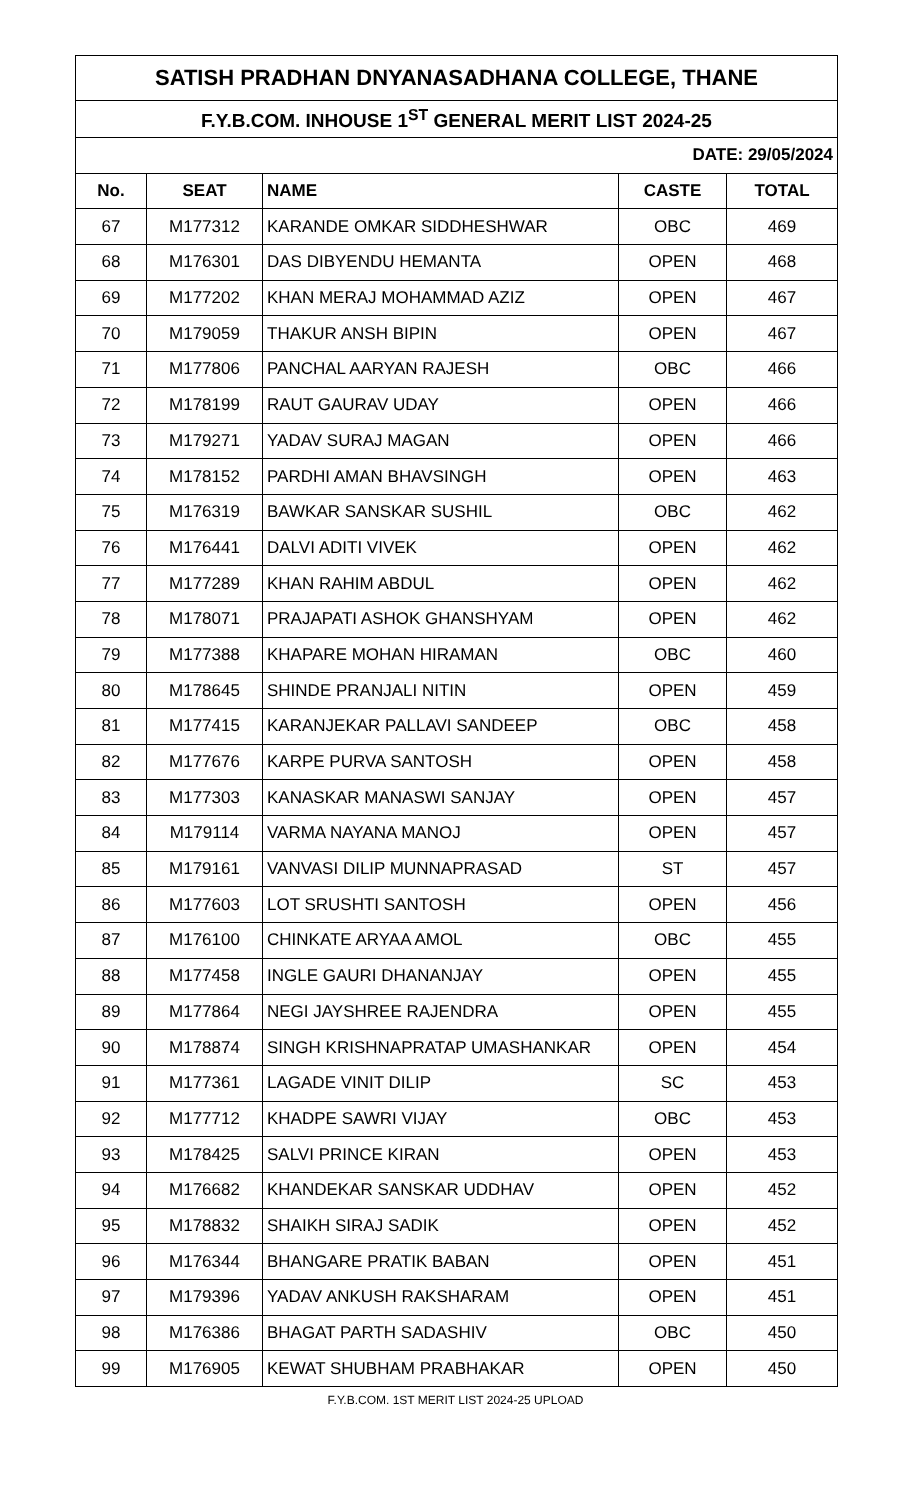| SATISH PRADHAN DNYANASADHANA COLLEGE, THANE | | | | |
| F.Y.B.COM. INHOUSE 1<sup>ST</sup> GENERAL MERIT LIST 2024-25 | | | | |
| DATE: 29/05/2024 | | | | |
| No. | SEAT | NAME | CASTE | TOTAL |
| 67 | M177312 | KARANDE OMKAR SIDDHESHWAR | OBC | 469 |
| 68 | M176301 | DAS DIBYENDU HEMANTA | OPEN | 468 |
| 69 | M177202 | KHAN MERAJ MOHAMMAD AZIZ | OPEN | 467 |
| 70 | M179059 | THAKUR ANSH BIPIN | OPEN | 467 |
| 71 | M177806 | PANCHAL AARYAN RAJESH | OBC | 466 |
| 72 | M178199 | RAUT GAURAV UDAY | OPEN | 466 |
| 73 | M179271 | YADAV SURAJ MAGAN | OPEN | 466 |
| 74 | M178152 | PARDHI AMAN BHAVSINGH | OPEN | 463 |
| 75 | M176319 | BAWKAR SANSKAR SUSHIL | OBC | 462 |
| 76 | M176441 | DALVI ADITI VIVEK | OPEN | 462 |
| 77 | M177289 | KHAN RAHIM ABDUL | OPEN | 462 |
| 78 | M178071 | PRAJAPATI ASHOK GHANSHYAM | OPEN | 462 |
| 79 | M177388 | KHAPARE MOHAN HIRAMAN | OBC | 460 |
| 80 | M178645 | SHINDE PRANJALI NITIN | OPEN | 459 |
| 81 | M177415 | KARANJEKAR PALLAVI SANDEEP | OBC | 458 |
| 82 | M177676 | KARPE PURVA SANTOSH | OPEN | 458 |
| 83 | M177303 | KANASKAR MANASWI SANJAY | OPEN | 457 |
| 84 | M179114 | VARMA NAYANA MANOJ | OPEN | 457 |
| 85 | M179161 | VANVASI DILIP MUNNAPRASAD | ST | 457 |
| 86 | M177603 | LOT SRUSHTI SANTOSH | OPEN | 456 |
| 87 | M176100 | CHINKATE ARYAA AMOL | OBC | 455 |
| 88 | M177458 | INGLE GAURI DHANANJAY | OPEN | 455 |
| 89 | M177864 | NEGI JAYSHREE RAJENDRA | OPEN | 455 |
| 90 | M178874 | SINGH KRISHNAPRATAP UMASHANKAR | OPEN | 454 |
| 91 | M177361 | LAGADE VINIT DILIP | SC | 453 |
| 92 | M177712 | KHADPE SAWRI VIJAY | OBC | 453 |
| 93 | M178425 | SALVI PRINCE KIRAN | OPEN | 453 |
| 94 | M176682 | KHANDEKAR SANSKAR UDDHAV | OPEN | 452 |
| 95 | M178832 | SHAIKH SIRAJ SADIK | OPEN | 452 |
| 96 | M176344 | BHANGARE PRATIK BABAN | OPEN | 451 |
| 97 | M179396 | YADAV ANKUSH RAKSHARAM | OPEN | 451 |
| 98 | M176386 | BHAGAT PARTH SADASHIV | OBC | 450 |
| 99 | M176905 | KEWAT SHUBHAM PRABHAKAR | OPEN | 450 |
F.Y.B.COM. 1ST MERIT LIST 2024-25 UPLOAD